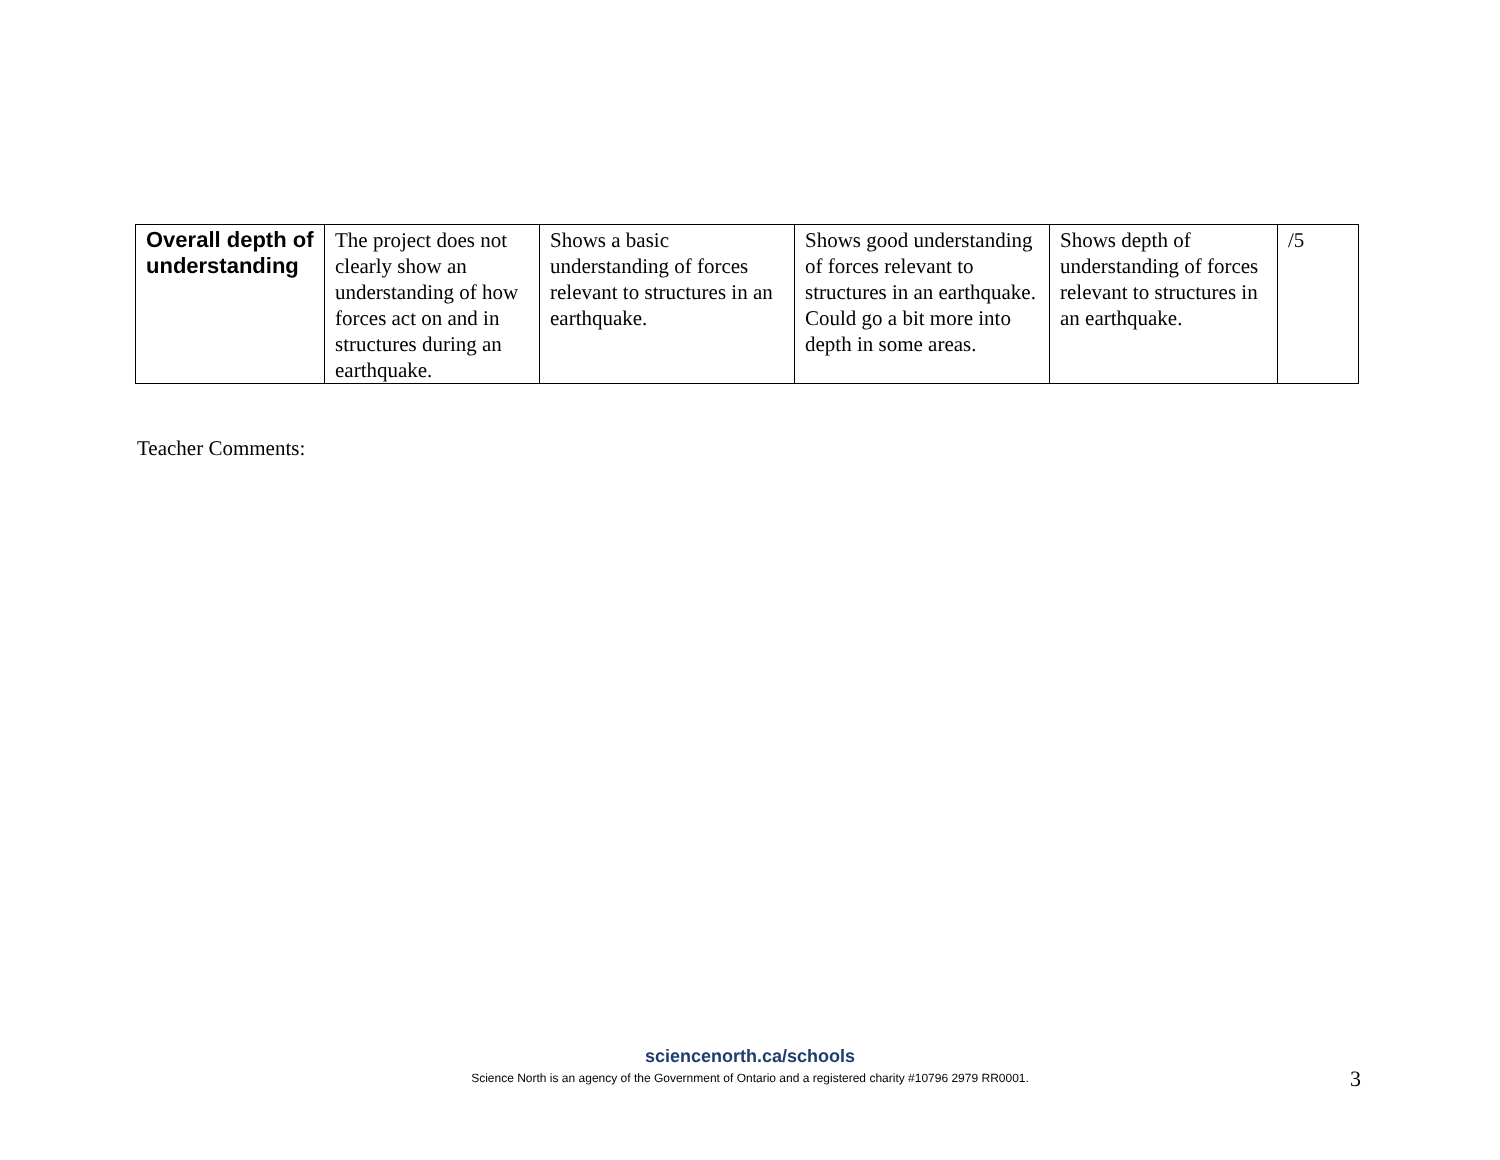| Overall depth of understanding | The project does not clearly show an understanding of how forces act on and in structures during an earthquake. | Shows a basic understanding of forces relevant to structures in an earthquake. | Shows good understanding of forces relevant to structures in an earthquake. Could go a bit more into depth in some areas. | Shows depth of understanding of forces relevant to structures in an earthquake. | /5 |
Teacher Comments:
sciencenorth.ca/schools
Science North is an agency of the Government of Ontario and a registered charity #10796 2979 RR0001.
3